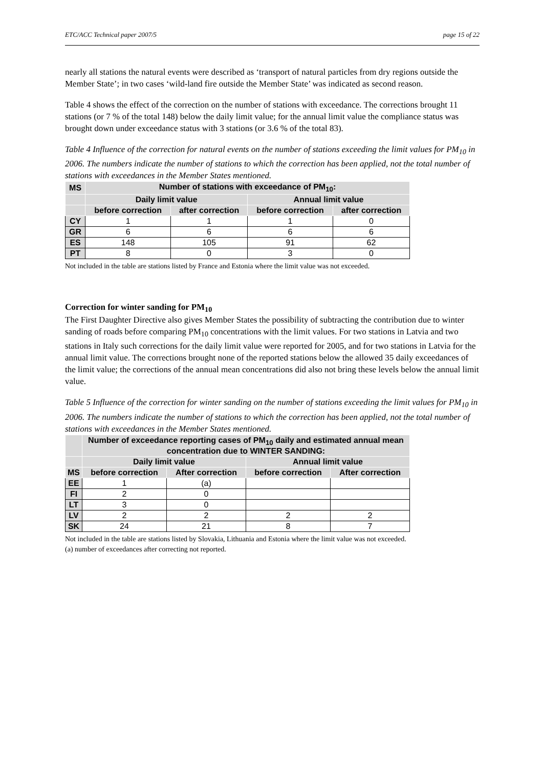ETC/ACC Technical paper 2007/5 page 15 of 22
nearly all stations the natural events were described as ‘transport of natural particles from dry regions outside the Member State’; in two cases ‘wild-land fire outside the Member State’ was indicated as second reason.
Table 4 shows the effect of the correction on the number of stations with exceedance. The corrections brought 11 stations (or 7 % of the total 148) below the daily limit value; for the annual limit value the compliance status was brought down under exceedance status with 3 stations (or 3.6 % of the total 83).
Table 4 Influence of the correction for natural events on the number of stations exceeding the limit values for PM<sub>10</sub> in 2006. The numbers indicate the number of stations to which the correction has been applied, not the total number of stations with exceedances in the Member States mentioned.
| MS | Number of stations with exceedance of PM<sub>10</sub>: | | | |
| --- | --- | --- | --- | --- |
| | Daily limit value | | Annual limit value | |
| | before correction | after correction | before correction | after correction |
| CY | 1 | 1 | 1 | 0 |
| GR | 6 | 6 | 6 | 6 |
| ES | 148 | 105 | 91 | 62 |
| PT | 8 | 0 | 3 | 0 |
Not included in the table are stations listed by France and Estonia where the limit value was not exceeded.
Correction for winter sanding for PM<sub>10</sub>
The First Daughter Directive also gives Member States the possibility of subtracting the contribution due to winter sanding of roads before comparing PM<sub>10</sub> concentrations with the limit values. For two stations in Latvia and two stations in Italy such corrections for the daily limit value were reported for 2005, and for two stations in Latvia for the annual limit value. The corrections brought none of the reported stations below the allowed 35 daily exceedances of the limit value; the corrections of the annual mean concentrations did also not bring these levels below the annual limit value.
Table 5 Influence of the correction for winter sanding on the number of stations exceeding the limit values for PM<sub>10</sub> in 2006. The numbers indicate the number of stations to which the correction has been applied, not the total number of stations with exceedances in the Member States mentioned.
| | Number of exceedance reporting cases of PM<sub>10</sub> daily and estimated annual mean concentration due to WINTER SANDING: | | | |
| --- | --- | --- | --- | --- |
| | Daily limit value | | Annual limit value | |
| MS | before correction | After correction | before correction | After correction |
| EE | 1 | (a) | | |
| FI | 2 | 0 | | |
| LT | 3 | 0 | | |
| LV | 2 | 2 | 2 | 2 |
| SK | 24 | 21 | 8 | 7 |
Not included in the table are stations listed by Slovakia, Lithuania and Estonia where the limit value was not exceeded.
(a) number of exceedances after correcting not reported.